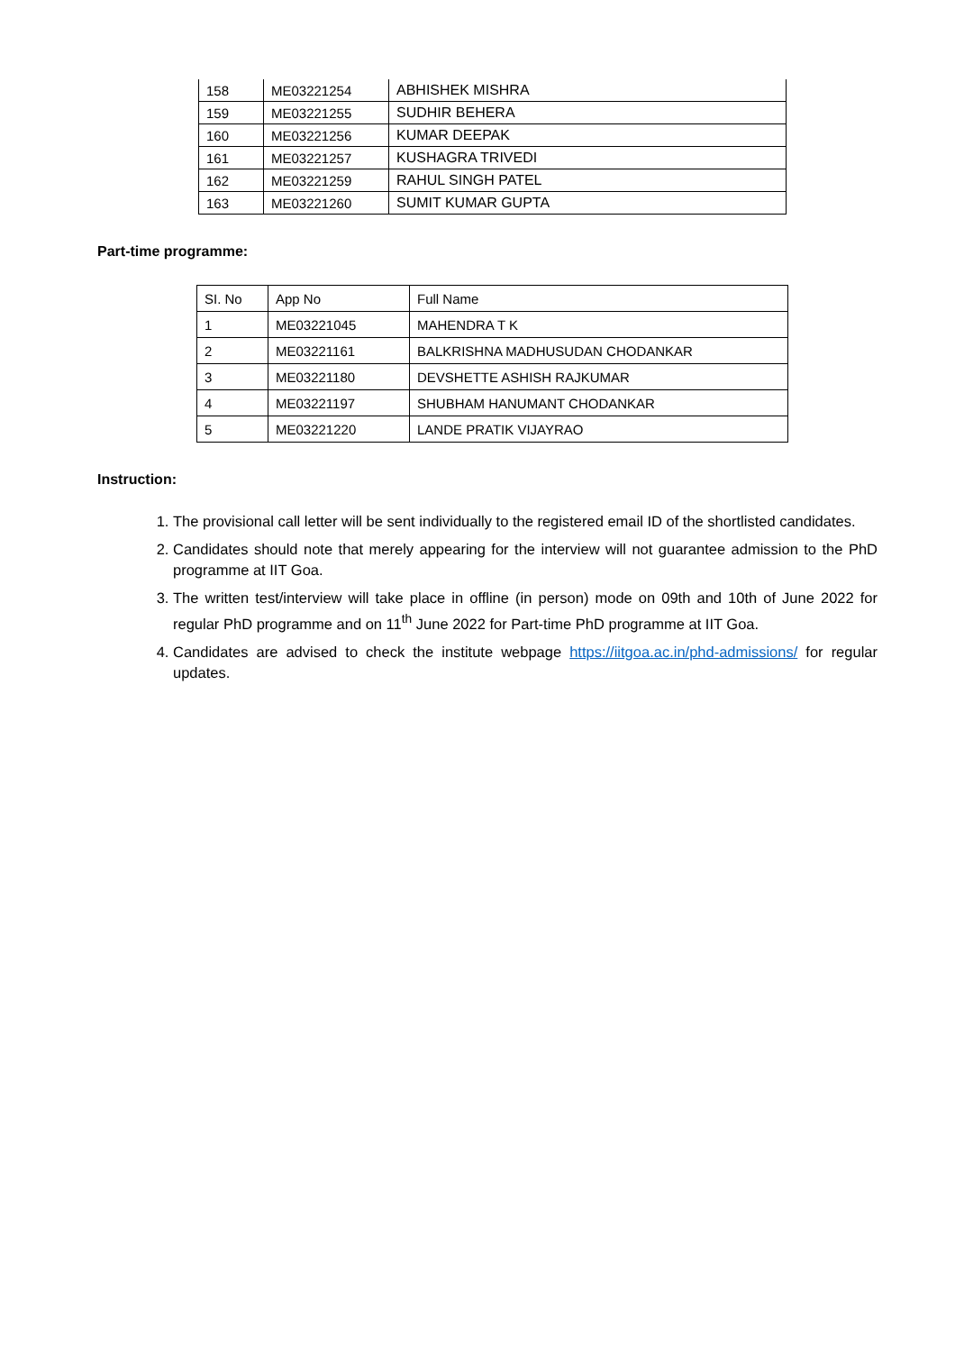| 158 | ME03221254 | ABHISHEK MISHRA |
| 159 | ME03221255 | SUDHIR BEHERA |
| 160 | ME03221256 | KUMAR DEEPAK |
| 161 | ME03221257 | KUSHAGRA TRIVEDI |
| 162 | ME03221259 | RAHUL SINGH PATEL |
| 163 | ME03221260 | SUMIT KUMAR GUPTA |
Part-time programme:
| SI. No | App No | Full Name |
| 1 | ME03221045 | MAHENDRA T K |
| 2 | ME03221161 | BALKRISHNA MADHUSUDAN CHODANKAR |
| 3 | ME03221180 | DEVSHETTE ASHISH RAJKUMAR |
| 4 | ME03221197 | SHUBHAM HANUMANT CHODANKAR |
| 5 | ME03221220 | LANDE PRATIK VIJAYRAO |
Instruction:
1. The provisional call letter will be sent individually to the registered email ID of the shortlisted candidates.
2. Candidates should note that merely appearing for the interview will not guarantee admission to the PhD programme at IIT Goa.
3. The written test/interview will take place in offline (in person) mode on 09th and 10th of June 2022 for regular PhD programme and on 11<sup>th</sup> June 2022 for Part-time PhD programme at IIT Goa.
4. Candidates are advised to check the institute webpage https://iitgoa.ac.in/phd-admissions/ for regular updates.